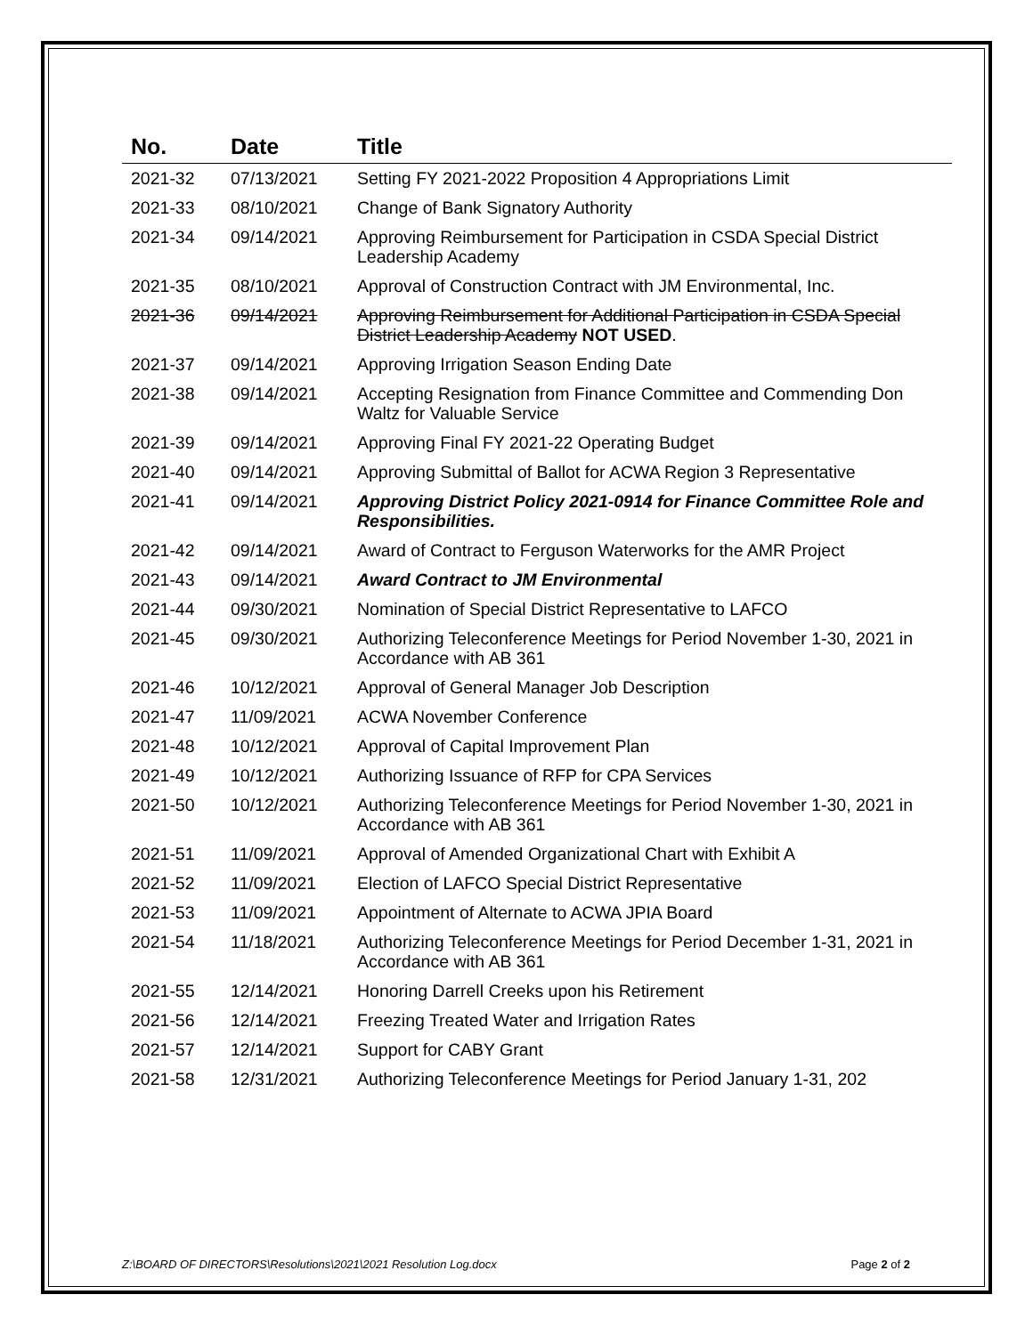| No. | Date | Title |
| --- | --- | --- |
| 2021-32 | 07/13/2021 | Setting FY 2021-2022 Proposition 4 Appropriations Limit |
| 2021-33 | 08/10/2021 | Change of Bank Signatory Authority |
| 2021-34 | 09/14/2021 | Approving Reimbursement for Participation in CSDA Special District Leadership Academy |
| 2021-35 | 08/10/2021 | Approval of Construction Contract with JM Environmental, Inc. |
| 2021-36 | 09/14/2021 | Approving Reimbursement for Additional Participation in CSDA Special District Leadership Academy NOT USED . |
| 2021-37 | 09/14/2021 | Approving Irrigation Season Ending Date |
| 2021-38 | 09/14/2021 | Accepting Resignation from Finance Committee and Commending Don Waltz for Valuable Service |
| 2021-39 | 09/14/2021 | Approving Final FY 2021-22 Operating Budget |
| 2021-40 | 09/14/2021 | Approving Submittal of Ballot for ACWA Region 3 Representative |
| 2021-41 | 09/14/2021 | Approving District Policy 2021-0914 for Finance Committee Role and Responsibilities. |
| 2021-42 | 09/14/2021 | Award of Contract to Ferguson Waterworks for the AMR Project |
| 2021-43 | 09/14/2021 | Award Contract to JM Environmental |
| 2021-44 | 09/30/2021 | Nomination of Special District Representative to LAFCO |
| 2021-45 | 09/30/2021 | Authorizing Teleconference Meetings for Period November 1-30, 2021 in Accordance with AB 361 |
| 2021-46 | 10/12/2021 | Approval of General Manager Job Description |
| 2021-47 | 11/09/2021 | ACWA November Conference |
| 2021-48 | 10/12/2021 | Approval of Capital Improvement Plan |
| 2021-49 | 10/12/2021 | Authorizing Issuance of RFP for CPA Services |
| 2021-50 | 10/12/2021 | Authorizing Teleconference Meetings for Period November 1-30, 2021 in Accordance with AB 361 |
| 2021-51 | 11/09/2021 | Approval of Amended Organizational Chart with Exhibit A |
| 2021-52 | 11/09/2021 | Election of LAFCO Special District Representative |
| 2021-53 | 11/09/2021 | Appointment of Alternate to ACWA JPIA Board |
| 2021-54 | 11/18/2021 | Authorizing Teleconference Meetings for Period December 1-31, 2021 in Accordance with AB 361 |
| 2021-55 | 12/14/2021 | Honoring Darrell Creeks upon his Retirement |
| 2021-56 | 12/14/2021 | Freezing Treated Water and Irrigation Rates |
| 2021-57 | 12/14/2021 | Support for CABY Grant |
| 2021-58 | 12/31/2021 | Authorizing Teleconference Meetings for Period January 1-31, 202 |
Z:\BOARD OF DIRECTORS\Resolutions\2021\2021 Resolution Log.docx Page 2 of 2